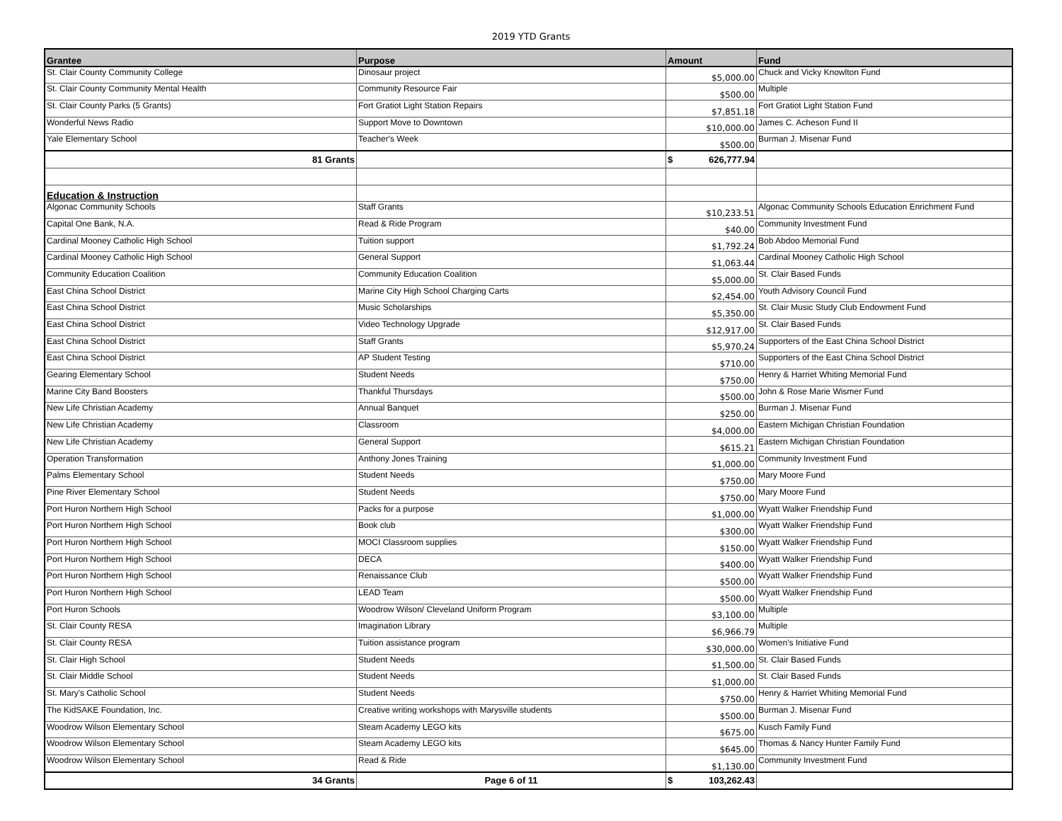2019 YTD Grants
| Grantee | Purpose | Amount | Fund |
| --- | --- | --- | --- |
| St. Clair County Community College | Dinosaur project | $5,000.00 | Chuck and Vicky Knowlton Fund |
| St. Clair County Community Mental Health | Community Resource Fair | $500.00 | Multiple |
| St. Clair County Parks (5 Grants) | Fort Gratiot Light Station Repairs | $7,851.18 | Fort Gratiot Light Station Fund |
| Wonderful News Radio | Support Move to Downtown | $10,000.00 | James C. Acheson Fund II |
| Yale Elementary School | Teacher's Week | $500.00 | Burman J. Misenar Fund |
| 81 Grants | | $ 626,777.94 | |
| Education & Instruction | | | |
| Algonac Community Schools | Staff Grants | $10,233.51 | Algonac Community Schools Education Enrichment Fund |
| Capital One Bank, N.A. | Read & Ride Program | $40.00 | Community Investment Fund |
| Cardinal Mooney Catholic High School | Tuition support | $1,792.24 | Bob Abdoo Memorial Fund |
| Cardinal Mooney Catholic High School | General Support | $1,063.44 | Cardinal Mooney Catholic High School |
| Community Education Coalition | Community Education Coalition | $5,000.00 | St. Clair Based Funds |
| East China School District | Marine City High School Charging Carts | $2,454.00 | Youth Advisory Council Fund |
| East China School District | Music Scholarships | $5,350.00 | St. Clair Music Study Club Endowment Fund |
| East China School District | Video Technology Upgrade | $12,917.00 | St. Clair Based Funds |
| East China School District | Staff Grants | $5,970.24 | Supporters of the East China School District |
| East China School District | AP Student Testing | $710.00 | Supporters of the East China School District |
| Gearing Elementary School | Student Needs | $750.00 | Henry & Harriet Whiting Memorial Fund |
| Marine City Band Boosters | Thankful Thursdays | $500.00 | John & Rose Marie Wismer Fund |
| New Life Christian Academy | Annual Banquet | $250.00 | Burman J. Misenar Fund |
| New Life Christian Academy | Classroom | $4,000.00 | Eastern Michigan Christian Foundation |
| New Life Christian Academy | General Support | $615.21 | Eastern Michigan Christian Foundation |
| Operation Transformation | Anthony Jones Training | $1,000.00 | Community Investment Fund |
| Palms Elementary School | Student Needs | $750.00 | Mary Moore Fund |
| Pine River Elementary School | Student Needs | $750.00 | Mary Moore Fund |
| Port Huron Northern High School | Packs for a purpose | $1,000.00 | Wyatt Walker Friendship Fund |
| Port Huron Northern High School | Book club | $300.00 | Wyatt Walker Friendship Fund |
| Port Huron Northern High School | MOCI Classroom supplies | $150.00 | Wyatt Walker Friendship Fund |
| Port Huron Northern High School | DECA | $400.00 | Wyatt Walker Friendship Fund |
| Port Huron Northern High School | Renaissance Club | $500.00 | Wyatt Walker Friendship Fund |
| Port Huron Northern High School | LEAD Team | $500.00 | Wyatt Walker Friendship Fund |
| Port Huron Schools | Woodrow Wilson/ Cleveland Uniform Program | $3,100.00 | Multiple |
| St. Clair County RESA | Imagination Library | $6,966.79 | Multiple |
| St. Clair County RESA | Tuition assistance program | $30,000.00 | Women's Initiative Fund |
| St. Clair High School | Student Needs | $1,500.00 | St. Clair Based Funds |
| St. Clair Middle School | Student Needs | $1,000.00 | St. Clair Based Funds |
| St. Mary's Catholic School | Student Needs | $750.00 | Henry & Harriet Whiting Memorial Fund |
| The KidSAKE Foundation, Inc. | Creative writing workshops with Marysville students | $500.00 | Burman J. Misenar Fund |
| Woodrow Wilson Elementary School | Steam Academy LEGO kits | $675.00 | Kusch Family Fund |
| Woodrow Wilson Elementary School | Steam Academy LEGO kits | $645.00 | Thomas & Nancy Hunter Family Fund |
| Woodrow Wilson Elementary School | Read & Ride | $1,130.00 | Community Investment Fund |
| 34 Grants | Page 6 of 11 | $ 103,262.43 | |